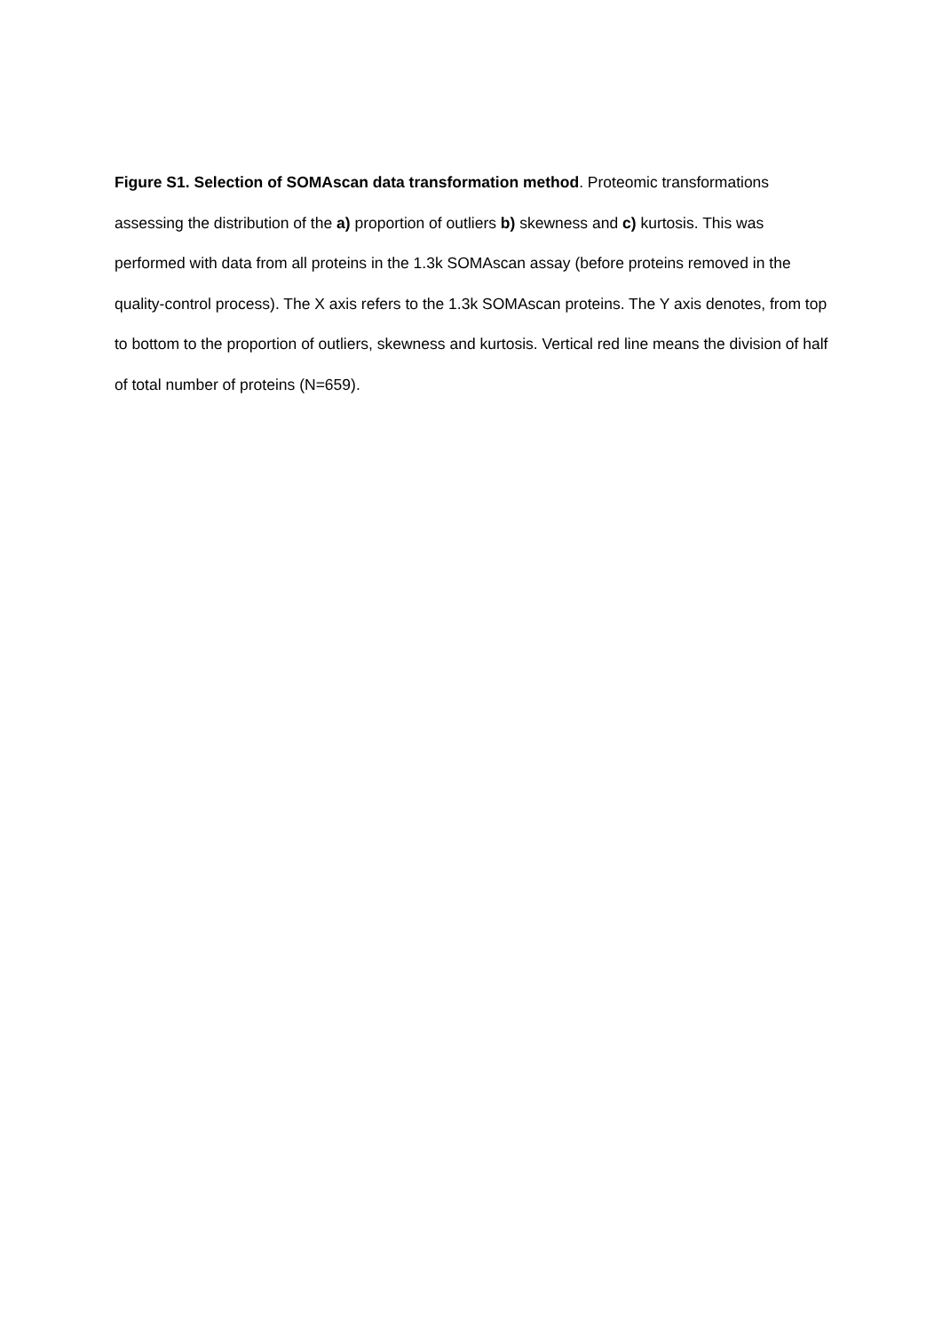Figure S1. Selection of SOMAscan data transformation method. Proteomic transformations assessing the distribution of the a) proportion of outliers b) skewness and c) kurtosis. This was performed with data from all proteins in the 1.3k SOMAscan assay (before proteins removed in the quality-control process). The X axis refers to the 1.3k SOMAscan proteins. The Y axis denotes, from top to bottom to the proportion of outliers, skewness and kurtosis. Vertical red line means the division of half of total number of proteins (N=659).